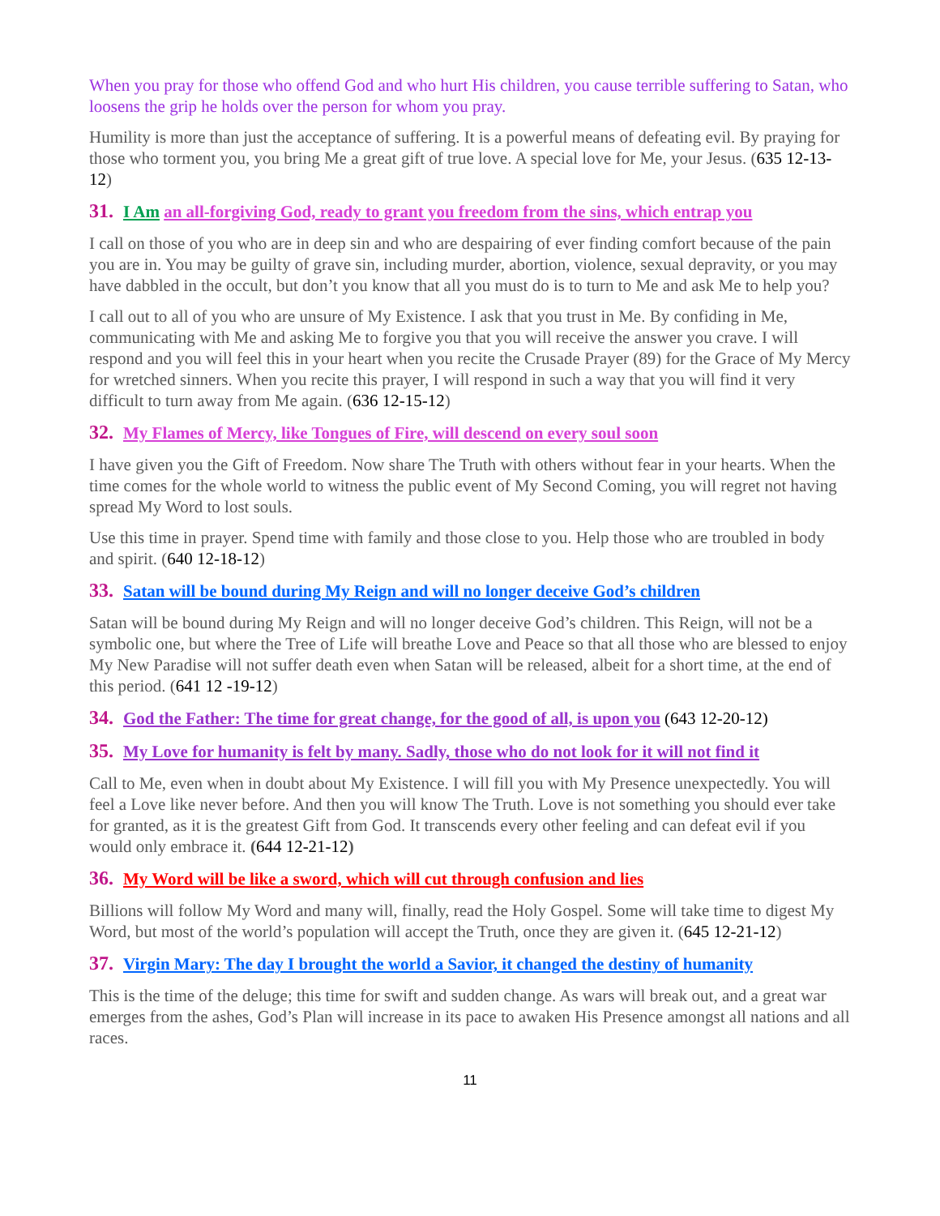When you pray for those who offend God and who hurt His children, you cause terrible suffering to Satan, who loosens the grip he holds over the person for whom you pray.
Humility is more than just the acceptance of suffering. It is a powerful means of defeating evil. By praying for those who torment you, you bring Me a great gift of true love. A special love for Me, your Jesus. (635 12-13-12)
31. I Am an all-forgiving God, ready to grant you freedom from the sins, which entrap you
I call on those of you who are in deep sin and who are despairing of ever finding comfort because of the pain you are in. You may be guilty of grave sin, including murder, abortion, violence, sexual depravity, or you may have dabbled in the occult, but don’t you know that all you must do is to turn to Me and ask Me to help you?
I call out to all of you who are unsure of My Existence. I ask that you trust in Me. By confiding in Me, communicating with Me and asking Me to forgive you that you will receive the answer you crave. I will respond and you will feel this in your heart when you recite the Crusade Prayer (89) for the Grace of My Mercy for wretched sinners. When you recite this prayer, I will respond in such a way that you will find it very difficult to turn away from Me again. (636 12-15-12)
32. My Flames of Mercy, like Tongues of Fire, will descend on every soul soon
I have given you the Gift of Freedom. Now share The Truth with others without fear in your hearts. When the time comes for the whole world to witness the public event of My Second Coming, you will regret not having spread My Word to lost souls.
Use this time in prayer. Spend time with family and those close to you. Help those who are troubled in body and spirit. (640 12-18-12)
33. Satan will be bound during My Reign and will no longer deceive God’s children
Satan will be bound during My Reign and will no longer deceive God’s children. This Reign, will not be a symbolic one, but where the Tree of Life will breathe Love and Peace so that all those who are blessed to enjoy My New Paradise will not suffer death even when Satan will be released, albeit for a short time, at the end of this period. (641 12 -19-12)
34. God the Father: The time for great change, for the good of all, is upon you (643 12-20-12)
35. My Love for humanity is felt by many. Sadly, those who do not look for it will not find it
Call to Me, even when in doubt about My Existence. I will fill you with My Presence unexpectedly. You will feel a Love like never before. And then you will know The Truth. Love is not something you should ever take for granted, as it is the greatest Gift from God. It transcends every other feeling and can defeat evil if you would only embrace it. (644 12-21-12)
36. My Word will be like a sword, which will cut through confusion and lies
Billions will follow My Word and many will, finally, read the Holy Gospel. Some will take time to digest My Word, but most of the world’s population will accept the Truth, once they are given it. (645 12-21-12)
37. Virgin Mary: The day I brought the world a Savior, it changed the destiny of humanity
This is the time of the deluge; this time for swift and sudden change. As wars will break out, and a great war emerges from the ashes, God’s Plan will increase in its pace to awaken His Presence amongst all nations and all races.
11